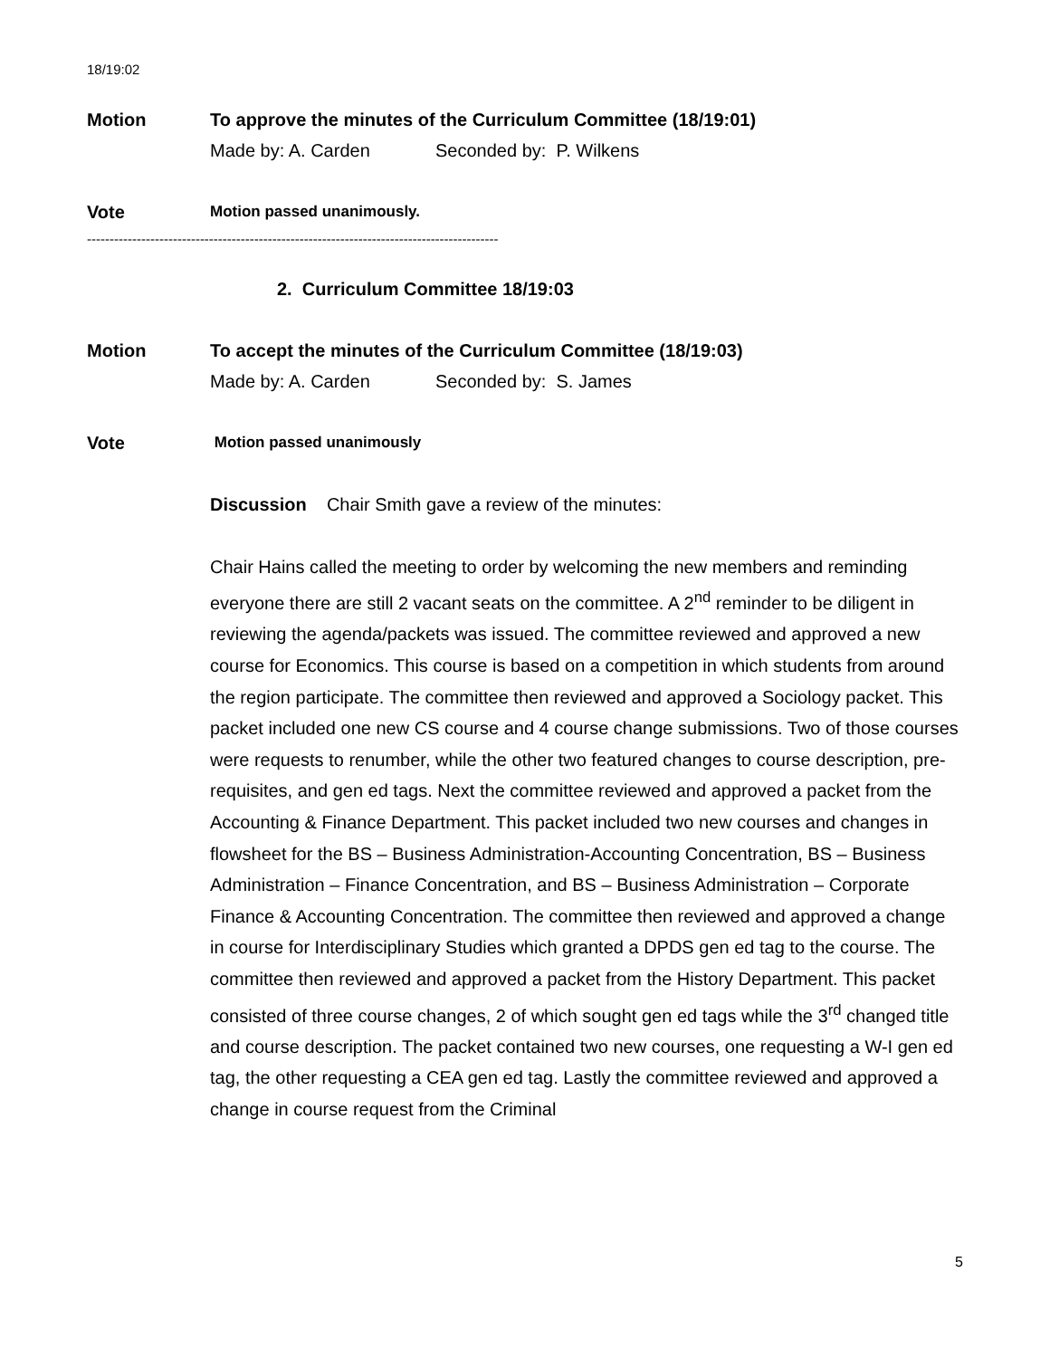18/19:02
Motion To approve the minutes of the Curriculum Committee (18/19:01)
Made by: A. Carden Seconded by: P. Wilkens
Vote
Motion passed unanimously.
-------------------------------------------------------------------------------------------
2. Curriculum Committee 18/19:03
Motion To accept the minutes of the Curriculum Committee (18/19:03)
Made by: A. Carden Seconded by: S. James
Vote
Motion passed unanimously
Discussion Chair Smith gave a review of the minutes:
Chair Hains called the meeting to order by welcoming the new members and reminding everyone there are still 2 vacant seats on the committee. A 2<sup>nd</sup> reminder to be diligent in reviewing the agenda/packets was issued. The committee reviewed and approved a new course for Economics. This course is based on a competition in which students from around the region participate. The committee then reviewed and approved a Sociology packet. This packet included one new CS course and 4 course change submissions. Two of those courses were requests to renumber, while the other two featured changes to course description, pre-requisites, and gen ed tags. Next the committee reviewed and approved a packet from the Accounting & Finance Department. This packet included two new courses and changes in flowsheet for the BS – Business Administration-Accounting Concentration, BS – Business Administration – Finance Concentration, and BS – Business Administration – Corporate Finance & Accounting Concentration. The committee then reviewed and approved a change in course for Interdisciplinary Studies which granted a DPDS gen ed tag to the course. The committee then reviewed and approved a packet from the History Department. This packet consisted of three course changes, 2 of which sought gen ed tags while the 3<sup>rd</sup> changed title and course description. The packet contained two new courses, one requesting a W-I gen ed tag, the other requesting a CEA gen ed tag. Lastly the committee reviewed and approved a change in course request from the Criminal
5